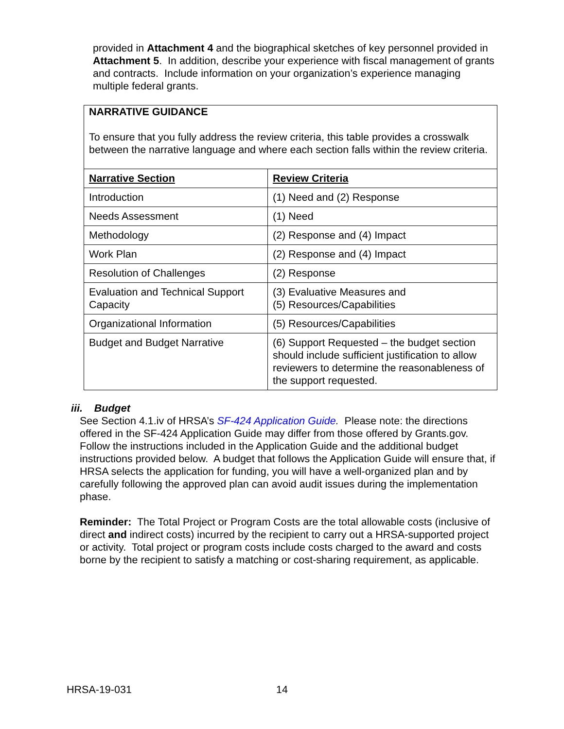provided in Attachment 4 and the biographical sketches of key personnel provided in Attachment 5. In addition, describe your experience with fiscal management of grants and contracts. Include information on your organization’s experience managing multiple federal grants.
| NARRATIVE GUIDANCE To ensure that you fully address the review criteria, this table provides a crosswalk between the narrative language and where each section falls within the review criteria. | |
| Narrative Section | Review Criteria |
| Introduction | (1) Need and (2) Response |
| Needs Assessment | (1) Need |
| Methodology | (2) Response and (4) Impact |
| Work Plan | (2) Response and (4) Impact |
| Resolution of Challenges | (2) Response |
| Evaluation and Technical Support Capacity | (3) Evaluative Measures and (5) Resources/Capabilities |
| Organizational Information | (5) Resources/Capabilities |
| Budget and Budget Narrative | (6) Support Requested – the budget section should include sufficient justification to allow reviewers to determine the reasonableness of the support requested. |
iii. Budget
See Section 4.1.iv of HRSA’s SF-424 Application Guide. Please note: the directions offered in the SF-424 Application Guide may differ from those offered by Grants.gov. Follow the instructions included in the Application Guide and the additional budget instructions provided below. A budget that follows the Application Guide will ensure that, if HRSA selects the application for funding, you will have a well-organized plan and by carefully following the approved plan can avoid audit issues during the implementation phase.
Reminder: The Total Project or Program Costs are the total allowable costs (inclusive of direct and indirect costs) incurred by the recipient to carry out a HRSA-supported project or activity. Total project or program costs include costs charged to the award and costs borne by the recipient to satisfy a matching or cost-sharing requirement, as applicable.
HRSA-19-031 14